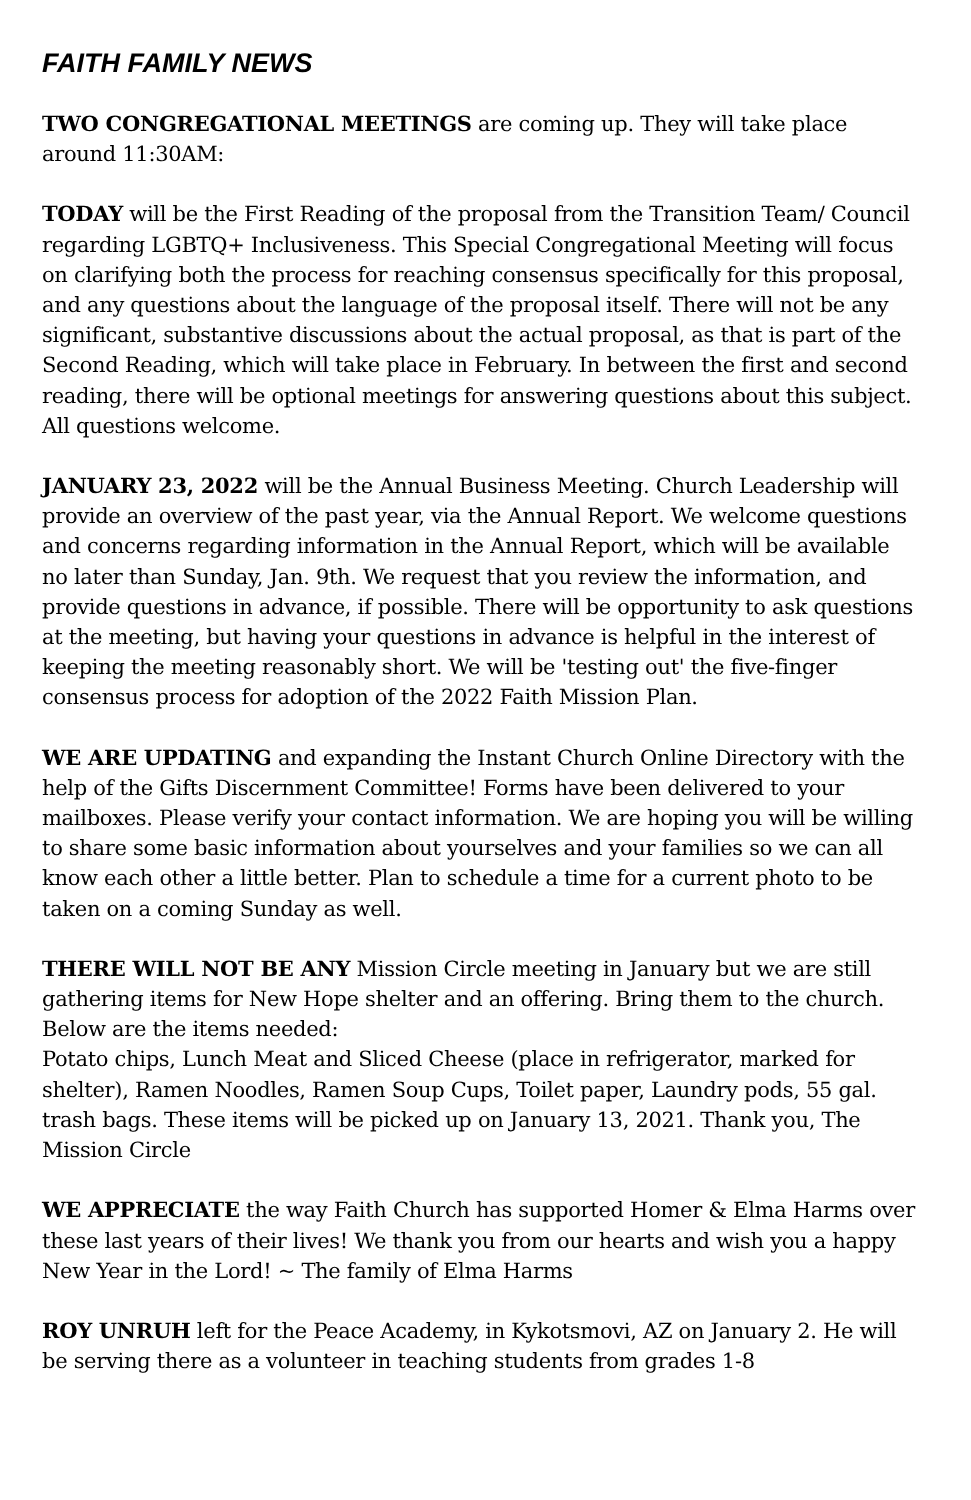FAITH FAMILY NEWS
TWO CONGREGATIONAL MEETINGS are coming up. They will take place around 11:30AM:
TODAY will be the First Reading of the proposal from the Transition Team/ Council regarding LGBTQ+ Inclusiveness. This Special Congregational Meeting will focus on clarifying both the process for reaching consensus specifically for this proposal, and any questions about the language of the proposal itself. There will not be any significant, substantive discussions about the actual proposal, as that is part of the Second Reading, which will take place in February. In between the first and second reading, there will be optional meetings for answering questions about this subject. All questions welcome.
JANUARY 23, 2022 will be the Annual Business Meeting. Church Leadership will provide an overview of the past year, via the Annual Report. We welcome questions and concerns regarding information in the Annual Report, which will be available no later than Sunday, Jan. 9th. We request that you review the information, and provide questions in advance, if possible. There will be opportunity to ask questions at the meeting, but having your questions in advance is helpful in the interest of keeping the meeting reasonably short. We will be 'testing out' the five-finger consensus process for adoption of the 2022 Faith Mission Plan.
WE ARE UPDATING and expanding the Instant Church Online Directory with the help of the Gifts Discernment Committee! Forms have been delivered to your mailboxes. Please verify your contact information. We are hoping you will be willing to share some basic information about yourselves and your families so we can all know each other a little better. Plan to schedule a time for a current photo to be taken on a coming Sunday as well.
THERE WILL NOT BE ANY Mission Circle meeting in January but we are still gathering items for New Hope shelter and an offering. Bring them to the church. Below are the items needed:
Potato chips, Lunch Meat and Sliced Cheese (place in refrigerator, marked for shelter), Ramen Noodles, Ramen Soup Cups, Toilet paper, Laundry pods, 55 gal. trash bags. These items will be picked up on January 13, 2021. Thank you, The Mission Circle
WE APPRECIATE the way Faith Church has supported Homer & Elma Harms over these last years of their lives! We thank you from our hearts and wish you a happy New Year in the Lord! ~ The family of Elma Harms
ROY UNRUH left for the Peace Academy, in Kykotsmovi, AZ on January 2. He will be serving there as a volunteer in teaching students from grades 1-8